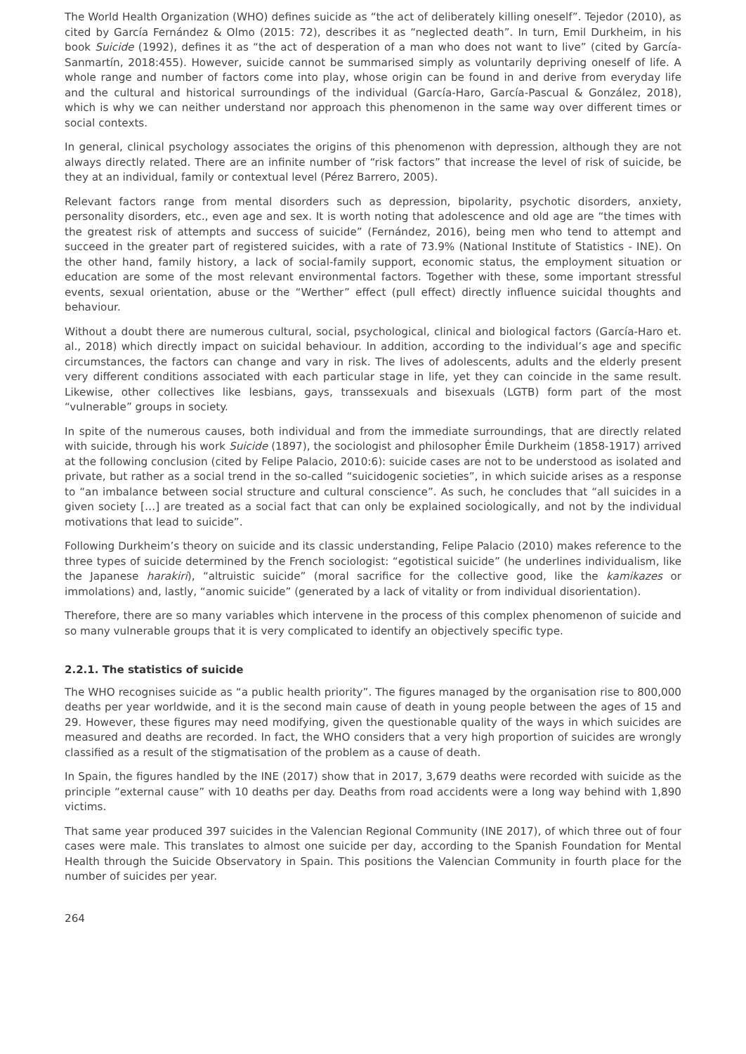The World Health Organization (WHO) defines suicide as “the act of deliberately killing oneself”. Tejedor (2010), as cited by García Fernández & Olmo (2015: 72), describes it as “neglected death”. In turn, Emil Durkheim, in his book Suicide (1992), defines it as “the act of desperation of a man who does not want to live” (cited by García-Sanmartín, 2018:455). However, suicide cannot be summarised simply as voluntarily depriving oneself of life. A whole range and number of factors come into play, whose origin can be found in and derive from everyday life and the cultural and historical surroundings of the individual (García-Haro, García-Pascual & González, 2018), which is why we can neither understand nor approach this phenomenon in the same way over different times or social contexts.
In general, clinical psychology associates the origins of this phenomenon with depression, although they are not always directly related. There are an infinite number of “risk factors” that increase the level of risk of suicide, be they at an individual, family or contextual level (Pérez Barrero, 2005).
Relevant factors range from mental disorders such as depression, bipolarity, psychotic disorders, anxiety, personality disorders, etc., even age and sex. It is worth noting that adolescence and old age are “the times with the greatest risk of attempts and success of suicide” (Fernández, 2016), being men who tend to attempt and succeed in the greater part of registered suicides, with a rate of 73.9% (National Institute of Statistics - INE). On the other hand, family history, a lack of social-family support, economic status, the employment situation or education are some of the most relevant environmental factors. Together with these, some important stressful events, sexual orientation, abuse or the “Werther” effect (pull effect) directly influence suicidal thoughts and behaviour.
Without a doubt there are numerous cultural, social, psychological, clinical and biological factors (García-Haro et. al., 2018) which directly impact on suicidal behaviour. In addition, according to the individual’s age and specific circumstances, the factors can change and vary in risk. The lives of adolescents, adults and the elderly present very different conditions associated with each particular stage in life, yet they can coincide in the same result. Likewise, other collectives like lesbians, gays, transsexuals and bisexuals (LGTB) form part of the most “vulnerable” groups in society.
In spite of the numerous causes, both individual and from the immediate surroundings, that are directly related with suicide, through his work Suicide (1897), the sociologist and philosopher Émile Durkheim (1858-1917) arrived at the following conclusion (cited by Felipe Palacio, 2010:6): suicide cases are not to be understood as isolated and private, but rather as a social trend in the so-called “suicidogenic societies”, in which suicide arises as a response to “an imbalance between social structure and cultural conscience”. As such, he concludes that “all suicides in a given society […] are treated as a social fact that can only be explained sociologically, and not by the individual motivations that lead to suicide”.
Following Durkheim’s theory on suicide and its classic understanding, Felipe Palacio (2010) makes reference to the three types of suicide determined by the French sociologist: “egotistical suicide” (he underlines individualism, like the Japanese harakiri), “altruistic suicide” (moral sacrifice for the collective good, like the kamikazes or immolations) and, lastly, “anomic suicide” (generated by a lack of vitality or from individual disorientation).
Therefore, there are so many variables which intervene in the process of this complex phenomenon of suicide and so many vulnerable groups that it is very complicated to identify an objectively specific type.
2.2.1. The statistics of suicide
The WHO recognises suicide as “a public health priority”. The figures managed by the organisation rise to 800,000 deaths per year worldwide, and it is the second main cause of death in young people between the ages of 15 and 29. However, these figures may need modifying, given the questionable quality of the ways in which suicides are measured and deaths are recorded. In fact, the WHO considers that a very high proportion of suicides are wrongly classified as a result of the stigmatisation of the problem as a cause of death.
In Spain, the figures handled by the INE (2017) show that in 2017, 3,679 deaths were recorded with suicide as the principle “external cause” with 10 deaths per day. Deaths from road accidents were a long way behind with 1,890 victims.
That same year produced 397 suicides in the Valencian Regional Community (INE 2017), of which three out of four cases were male. This translates to almost one suicide per day, according to the Spanish Foundation for Mental Health through the Suicide Observatory in Spain. This positions the Valencian Community in fourth place for the number of suicides per year.
264